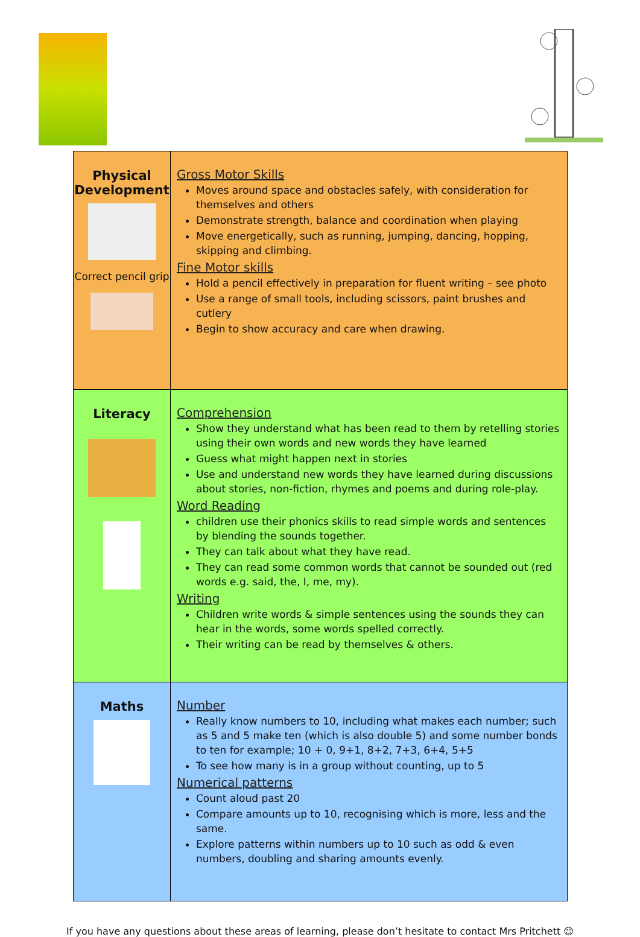| Physical Development Correct pencil grip | Gross Motor Skills Moves around space and obstacles safely, with consideration for themselves and others Demonstrate strength, balance and coordination when playing Move energetically, such as running, jumping, dancing, hopping, skipping and climbing. Fine Motor skills Hold a pencil effectively in preparation for fluent writing – see photo Use a range of small tools, including scissors, paint brushes and cutlery Begin to show accuracy and care when drawing. |
| Literacy | Comprehension Show they understand what has been read to them by retelling stories using their own words and new words they have learned Guess what might happen next in stories Use and understand new words they have learned during discussions about stories, non-fiction, rhymes and poems and during role-play. Word Reading children use their phonics skills to read simple words and sentences by blending the sounds together. They can talk about what they have read. They can read some common words that cannot be sounded out (red words e.g. said, the, I, me, my). Writing Children write words & simple sentences using the sounds they can hear in the words, some words spelled correctly. Their writing can be read by themselves & others. |
| Maths | Number Really know numbers to 10, including what makes each number; such as 5 and 5 make ten (which is also double 5) and some number bonds to ten for example; 10 + 0, 9+1, 8+2, 7+3, 6+4, 5+5 To see how many is in a group without counting, up to 5 Numerical patterns Count aloud past 20 Compare amounts up to 10, recognising which is more, less and the same. Explore patterns within numbers up to 10 such as odd & even numbers, doubling and sharing amounts evenly. |
If you have any questions about these areas of learning, please don’t hesitate to contact Mrs Pritchett ☺